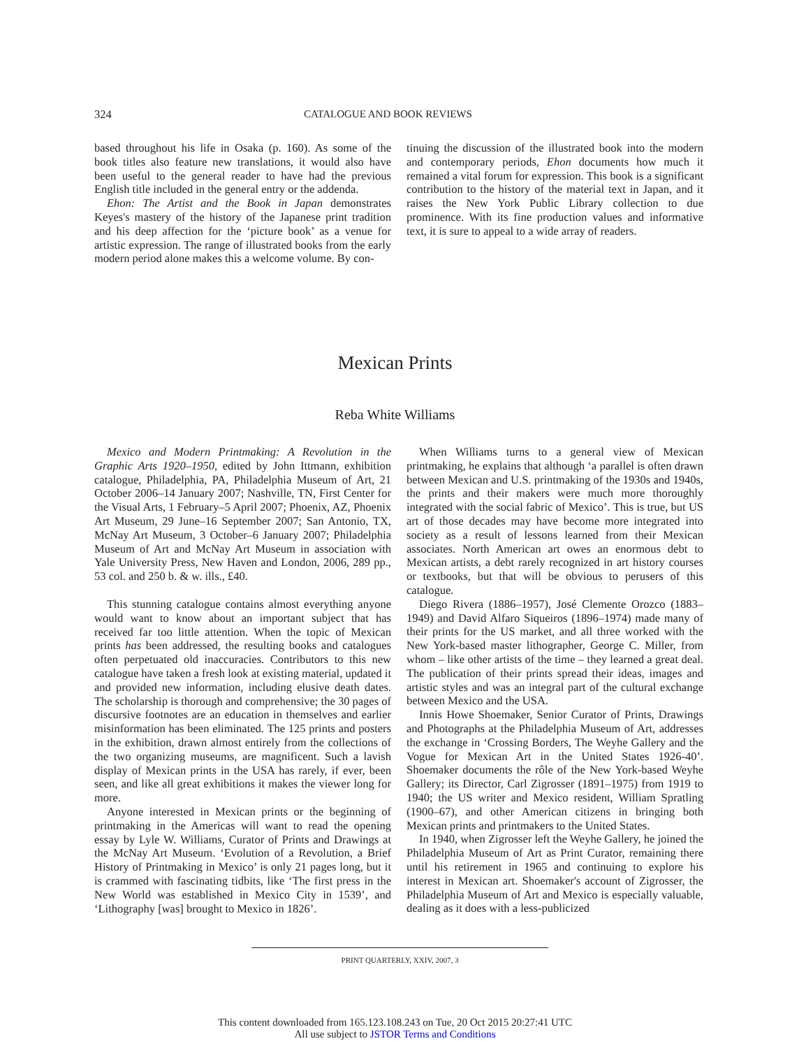324 CATALOGUE AND BOOK REVIEWS
based throughout his life in Osaka (p. 160). As some of the book titles also feature new translations, it would also have been useful to the general reader to have had the previous English title included in the general entry or the addenda.
Ehon: The Artist and the Book in Japan demonstrates Keyes's mastery of the history of the Japanese print tradition and his deep affection for the ‘picture book’ as a venue for artistic expression. The range of illustrated books from the early modern period alone makes this a welcome volume. By con-
tinuing the discussion of the illustrated book into the modern and contemporary periods, Ehon documents how much it remained a vital forum for expression. This book is a significant contribution to the history of the material text in Japan, and it raises the New York Public Library collection to due prominence. With its fine production values and informative text, it is sure to appeal to a wide array of readers.
Mexican Prints
Reba White Williams
Mexico and Modern Printmaking: A Revolution in the Graphic Arts 1920–1950, edited by John Ittmann, exhibition catalogue, Philadelphia, PA, Philadelphia Museum of Art, 21 October 2006–14 January 2007; Nashville, TN, First Center for the Visual Arts, 1 February–5 April 2007; Phoenix, AZ, Phoenix Art Museum, 29 June–16 September 2007; San Antonio, TX, McNay Art Museum, 3 October–6 January 2007; Philadelphia Museum of Art and McNay Art Museum in association with Yale University Press, New Haven and London, 2006, 289 pp., 53 col. and 250 b. & w. ills., £40.
This stunning catalogue contains almost everything anyone would want to know about an important subject that has received far too little attention. When the topic of Mexican prints has been addressed, the resulting books and catalogues often perpetuated old inaccuracies. Contributors to this new catalogue have taken a fresh look at existing material, updated it and provided new information, including elusive death dates. The scholarship is thorough and comprehensive; the 30 pages of discursive footnotes are an education in themselves and earlier misinformation has been eliminated. The 125 prints and posters in the exhibition, drawn almost entirely from the collections of the two organizing museums, are magnificent. Such a lavish display of Mexican prints in the USA has rarely, if ever, been seen, and like all great exhibitions it makes the viewer long for more.
Anyone interested in Mexican prints or the beginning of printmaking in the Americas will want to read the opening essay by Lyle W. Williams, Curator of Prints and Drawings at the McNay Art Museum. ‘Evolution of a Revolution, a Brief History of Printmaking in Mexico’ is only 21 pages long, but it is crammed with fascinating tidbits, like ‘The first press in the New World was established in Mexico City in 1539’, and ‘Lithography [was] brought to Mexico in 1826’.
When Williams turns to a general view of Mexican printmaking, he explains that although ‘a parallel is often drawn between Mexican and U.S. printmaking of the 1930s and 1940s, the prints and their makers were much more thoroughly integrated with the social fabric of Mexico’. This is true, but US art of those decades may have become more integrated into society as a result of lessons learned from their Mexican associates. North American art owes an enormous debt to Mexican artists, a debt rarely recognized in art history courses or textbooks, but that will be obvious to perusers of this catalogue.
Diego Rivera (1886–1957), José Clemente Orozco (1883–1949) and David Alfaro Siqueiros (1896–1974) made many of their prints for the US market, and all three worked with the New York-based master lithographer, George C. Miller, from whom – like other artists of the time – they learned a great deal. The publication of their prints spread their ideas, images and artistic styles and was an integral part of the cultural exchange between Mexico and the USA.
Innis Howe Shoemaker, Senior Curator of Prints, Drawings and Photographs at the Philadelphia Museum of Art, addresses the exchange in ‘Crossing Borders, The Weyhe Gallery and the Vogue for Mexican Art in the United States 1926-40’. Shoemaker documents the rôle of the New York-based Weyhe Gallery; its Director, Carl Zigrosser (1891–1975) from 1919 to 1940; the US writer and Mexico resident, William Spratling (1900–67), and other American citizens in bringing both Mexican prints and printmakers to the United States.
In 1940, when Zigrosser left the Weyhe Gallery, he joined the Philadelphia Museum of Art as Print Curator, remaining there until his retirement in 1965 and continuing to explore his interest in Mexican art. Shoemaker's account of Zigrosser, the Philadelphia Museum of Art and Mexico is especially valuable, dealing as it does with a less-publicized
PRINT QUARTERLY, XXIV, 2007, 3
This content downloaded from 165.123.108.243 on Tue, 20 Oct 2015 20:27:41 UTC
All use subject to JSTOR Terms and Conditions